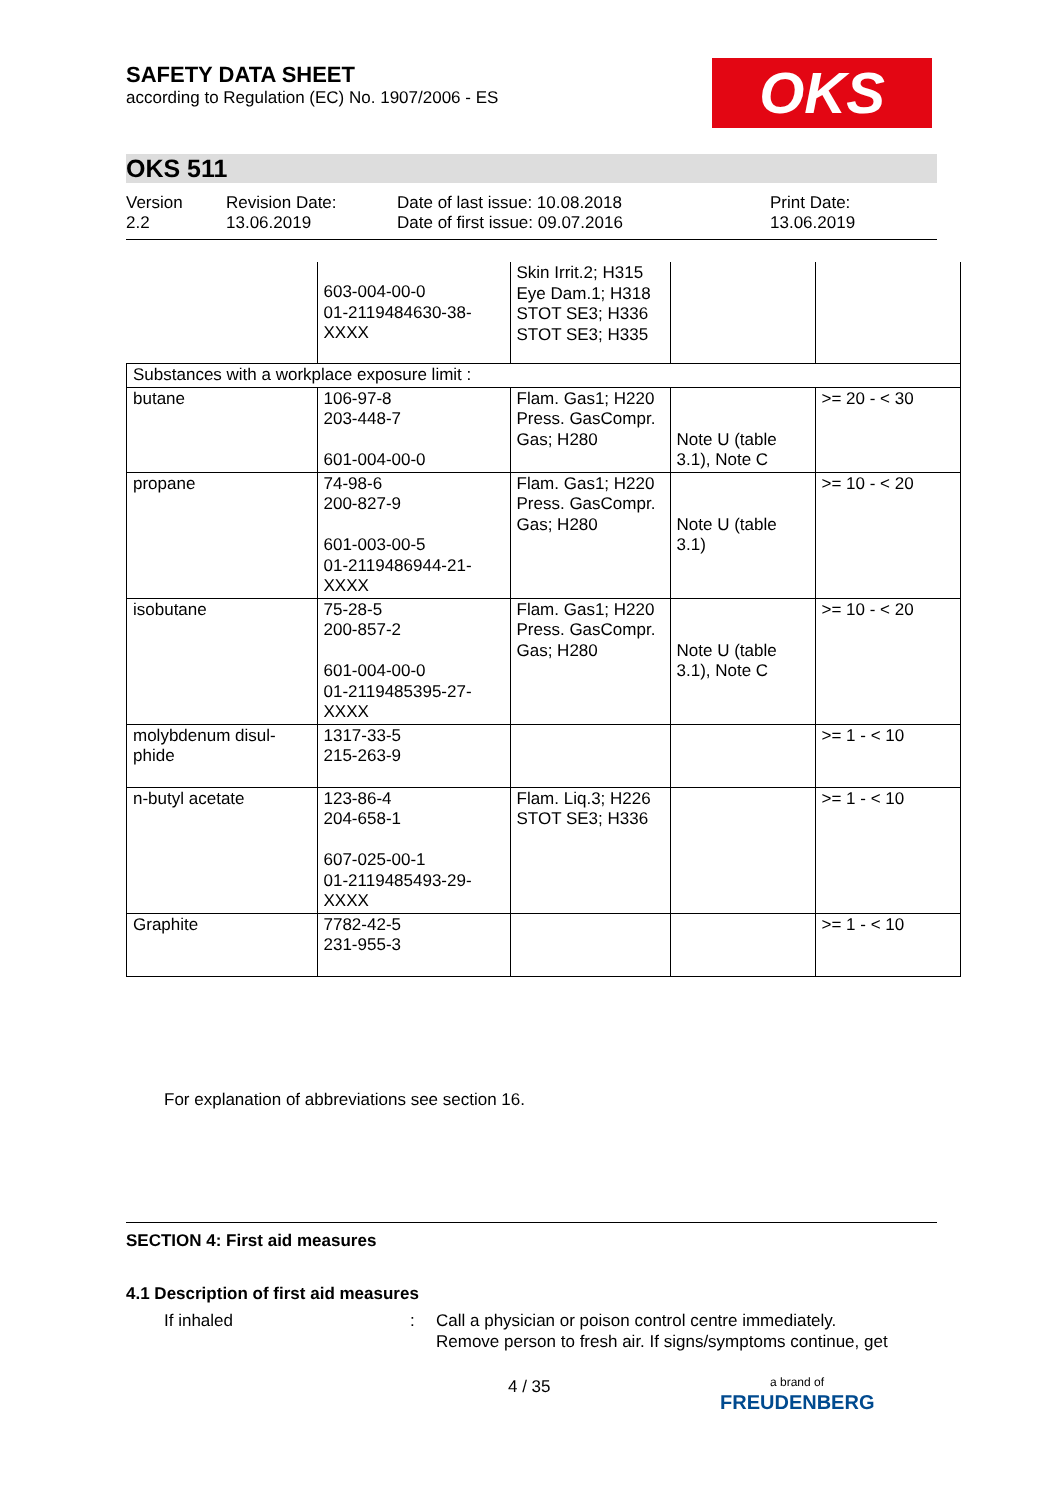SAFETY DATA SHEET
according to Regulation (EC) No. 1907/2006 - ES
OKS
OKS 511
Version
2.2
Revision Date:
13.06.2019
Date of last issue: 10.08.2018
Date of first issue: 09.07.2016
Print Date:
13.06.2019
| | 603-004-00-0 01-2119484630-38- XXXX | Skin Irrit.2; H315 Eye Dam.1; H318 STOT SE3; H336 STOT SE3; H335 | | |
| Substances with a workplace exposure limit : | | | | |
| butane | 106-97-8 203-448-7 601-004-00-0 | Flam. Gas1; H220 Press. GasCompr. Gas; H280 | Note U (table 3.1), Note C | >= 20 - < 30 |
| propane | 74-98-6 200-827-9 601-003-00-5 01-2119486944-21- XXXX | Flam. Gas1; H220 Press. GasCompr. Gas; H280 | Note U (table 3.1) | >= 10 - < 20 |
| isobutane | 75-28-5 200-857-2 601-004-00-0 01-2119485395-27- XXXX | Flam. Gas1; H220 Press. GasCompr. Gas; H280 | Note U (table 3.1), Note C | >= 10 - < 20 |
| molybdenum disul- phide | 1317-33-5 215-263-9 | | | >= 1 - < 10 |
| n-butyl acetate | 123-86-4 204-658-1 607-025-00-1 01-2119485493-29- XXXX | Flam. Liq.3; H226 STOT SE3; H336 | | >= 1 - < 10 |
| Graphite | 7782-42-5 231-955-3 | | | >= 1 - < 10 |
For explanation of abbreviations see section 16.
SECTION 4: First aid measures
4.1 Description of first aid measures
If inhaled : Call a physician or poison control centre immediately.
Remove person to fresh air. If signs/symptoms continue, get
4 / 35
a brand of
FREUDENBERG